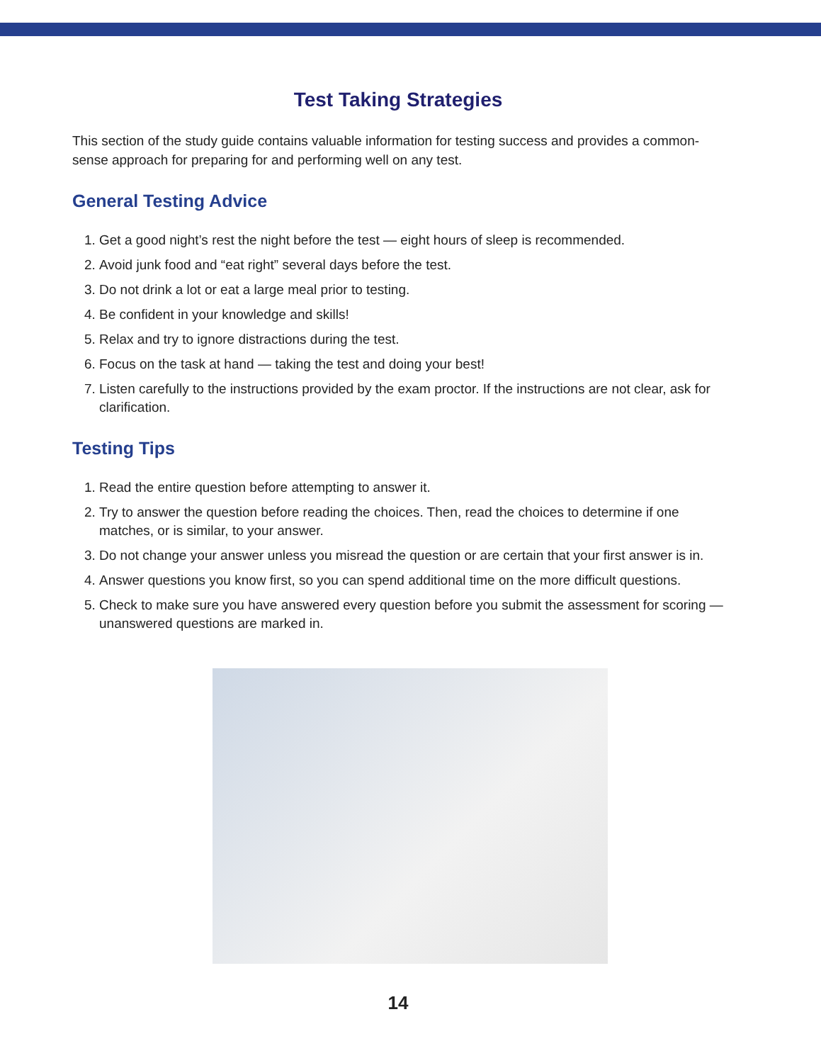Test Taking Strategies
This section of the study guide contains valuable information for testing success and provides a common-sense approach for preparing for and performing well on any test.
General Testing Advice
1. Get a good night’s rest the night before the test — eight hours of sleep is recommended.
2. Avoid junk food and “eat right” several days before the test.
3. Do not drink a lot or eat a large meal prior to testing.
4. Be confident in your knowledge and skills!
5. Relax and try to ignore distractions during the test.
6. Focus on the task at hand — taking the test and doing your best!
7. Listen carefully to the instructions provided by the exam proctor. If the instructions are not clear, ask for clarification.
Testing Tips
1. Read the entire question before attempting to answer it.
2. Try to answer the question before reading the choices. Then, read the choices to determine if one matches, or is similar, to your answer.
3. Do not change your answer unless you misread the question or are certain that your first answer is in.
4. Answer questions you know first, so you can spend additional time on the more difficult questions.
5. Check to make sure you have answered every question before you submit the assessment for scoring — unanswered questions are marked in.
14